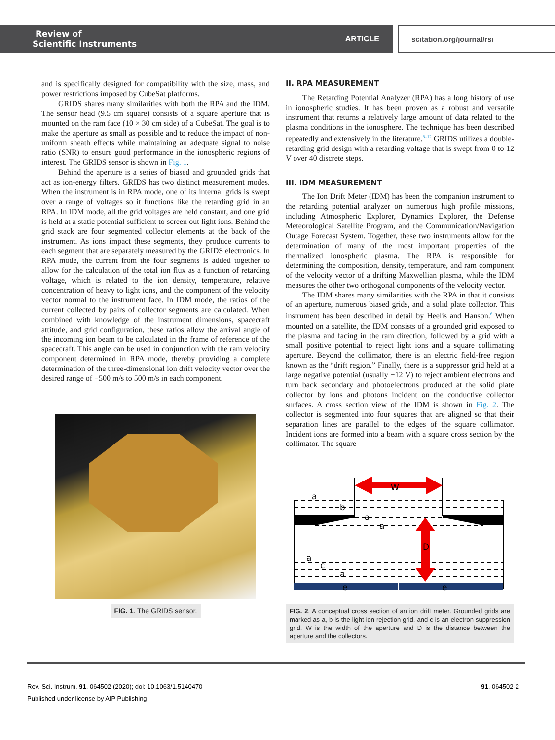Review of
Scientific Instruments
ARTICLE
scitation.org/journal/rsi
and is specifically designed for compatibility with the size, mass, and power restrictions imposed by CubeSat platforms.
GRIDS shares many similarities with both the RPA and the IDM. The sensor head (9.5 cm square) consists of a square aperture that is mounted on the ram face (10 × 30 cm side) of a CubeSat. The goal is to make the aperture as small as possible and to reduce the impact of non-uniform sheath effects while maintaining an adequate signal to noise ratio (SNR) to ensure good performance in the ionospheric regions of interest. The GRIDS sensor is shown in Fig. 1.
Behind the aperture is a series of biased and grounded grids that act as ion-energy filters. GRIDS has two distinct measurement modes. When the instrument is in RPA mode, one of its internal grids is swept over a range of voltages so it functions like the retarding grid in an RPA. In IDM mode, all the grid voltages are held constant, and one grid is held at a static potential sufficient to screen out light ions. Behind the grid stack are four segmented collector elements at the back of the instrument. As ions impact these segments, they produce currents to each segment that are separately measured by the GRIDS electronics. In RPA mode, the current from the four segments is added together to allow for the calculation of the total ion flux as a function of retarding voltage, which is related to the ion density, temperature, relative concentration of heavy to light ions, and the component of the velocity vector normal to the instrument face. In IDM mode, the ratios of the current collected by pairs of collector segments are calculated. When combined with knowledge of the instrument dimensions, spacecraft attitude, and grid configuration, these ratios allow the arrival angle of the incoming ion beam to be calculated in the frame of reference of the spacecraft. This angle can be used in conjunction with the ram velocity component determined in RPA mode, thereby providing a complete determination of the three-dimensional ion drift velocity vector over the desired range of −500 m/s to 500 m/s in each component.
FIG. 1. The GRIDS sensor.
II. RPA MEASUREMENT
The Retarding Potential Analyzer (RPA) has a long history of use in ionospheric studies. It has been proven as a robust and versatile instrument that returns a relatively large amount of data related to the plasma conditions in the ionosphere. The technique has been described repeatedly and extensively in the literature.<sup>8–12</sup> GRIDS utilizes a double-retarding grid design with a retarding voltage that is swept from 0 to 12 V over 40 discrete steps.
III. IDM MEASUREMENT
The Ion Drift Meter (IDM) has been the companion instrument to the retarding potential analyzer on numerous high profile missions, including Atmospheric Explorer, Dynamics Explorer, the Defense Meteorological Satellite Program, and the Communication/Navigation Outage Forecast System. Together, these two instruments allow for the determination of many of the most important properties of the thermalized ionospheric plasma. The RPA is responsible for determining the composition, density, temperature, and ram component of the velocity vector of a drifting Maxwellian plasma, while the IDM measures the other two orthogonal components of the velocity vector.
The IDM shares many similarities with the RPA in that it consists of an aperture, numerous biased grids, and a solid plate collector. This instrument has been described in detail by Heelis and Hanson.<sup>6</sup> When mounted on a satellite, the IDM consists of a grounded grid exposed to the plasma and facing in the ram direction, followed by a grid with a small positive potential to reject light ions and a square collimating aperture. Beyond the collimator, there is an electric field-free region known as the “drift region.” Finally, there is a suppressor grid held at a large negative potential (usually −12 V) to reject ambient electrons and turn back secondary and photoelectrons produced at the solid plate collector by ions and photons incident on the conductive collector surfaces. A cross section view of the IDM is shown in Fig. 2. The collector is segmented into four squares that are aligned so that their separation lines are parallel to the edges of the square collimator. Incident ions are formed into a beam with a square cross section by the collimator. The square
W
a
b
a
a
D
a
c
a
e
e
FIG. 2. A conceptual cross section of an ion drift meter. Grounded grids are marked as a, b is the light ion rejection grid, and c is an electron suppression grid. W is the width of the aperture and D is the distance between the aperture and the collectors.
Rev. Sci. Instrum. 91, 064502 (2020); doi: 10.1063/1.5140470
Published under license by AIP Publishing
91, 064502-2